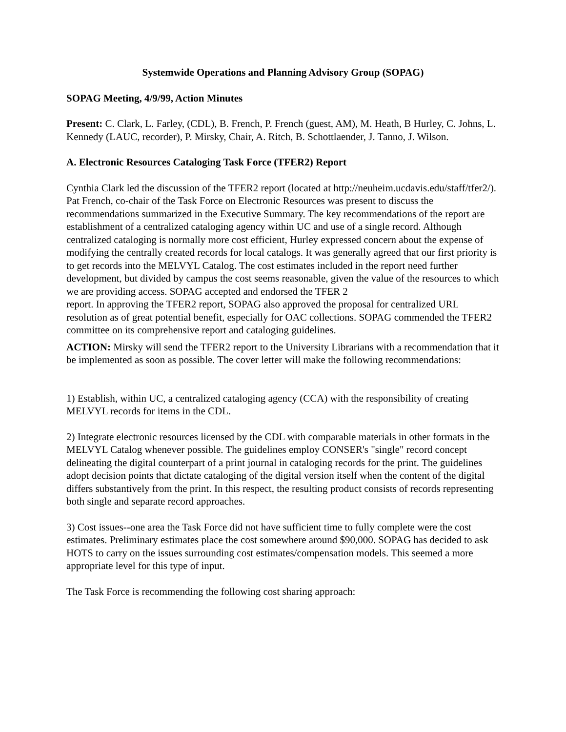Systemwide Operations and Planning Advisory Group (SOPAG)
SOPAG Meeting, 4/9/99, Action Minutes
Present: C. Clark, L. Farley, (CDL), B. French, P. French (guest, AM), M. Heath, B Hurley, C. Johns, L. Kennedy (LAUC, recorder), P. Mirsky, Chair, A. Ritch, B. Schottlaender, J. Tanno, J. Wilson.
A. Electronic Resources Cataloging Task Force (TFER2) Report
Cynthia Clark led the discussion of the TFER2 report (located at http://neuheim.ucdavis.edu/staff/tfer2/). Pat French, co-chair of the Task Force on Electronic Resources was present to discuss the recommendations summarized in the Executive Summary. The key recommendations of the report are establishment of a centralized cataloging agency within UC and use of a single record. Although centralized cataloging is normally more cost efficient, Hurley expressed concern about the expense of modifying the centrally created records for local catalogs. It was generally agreed that our first priority is to get records into the MELVYL Catalog. The cost estimates included in the report need further development, but divided by campus the cost seems reasonable, given the value of the resources to which we are providing access. SOPAG accepted and endorsed the TFER 2
report. In approving the TFER2 report, SOPAG also approved the proposal for centralized URL resolution as of great potential benefit, especially for OAC collections. SOPAG commended the TFER2 committee on its comprehensive report and cataloging guidelines.
ACTION: Mirsky will send the TFER2 report to the University Librarians with a recommendation that it be implemented as soon as possible. The cover letter will make the following recommendations:
1) Establish, within UC, a centralized cataloging agency (CCA) with the responsibility of creating MELVYL records for items in the CDL.
2) Integrate electronic resources licensed by the CDL with comparable materials in other formats in the MELVYL Catalog whenever possible. The guidelines employ CONSER's "single" record concept delineating the digital counterpart of a print journal in cataloging records for the print. The guidelines adopt decision points that dictate cataloging of the digital version itself when the content of the digital differs substantively from the print. In this respect, the resulting product consists of records representing both single and separate record approaches.
3) Cost issues--one area the Task Force did not have sufficient time to fully complete were the cost estimates. Preliminary estimates place the cost somewhere around $90,000. SOPAG has decided to ask HOTS to carry on the issues surrounding cost estimates/compensation models. This seemed a more appropriate level for this type of input.
The Task Force is recommending the following cost sharing approach: